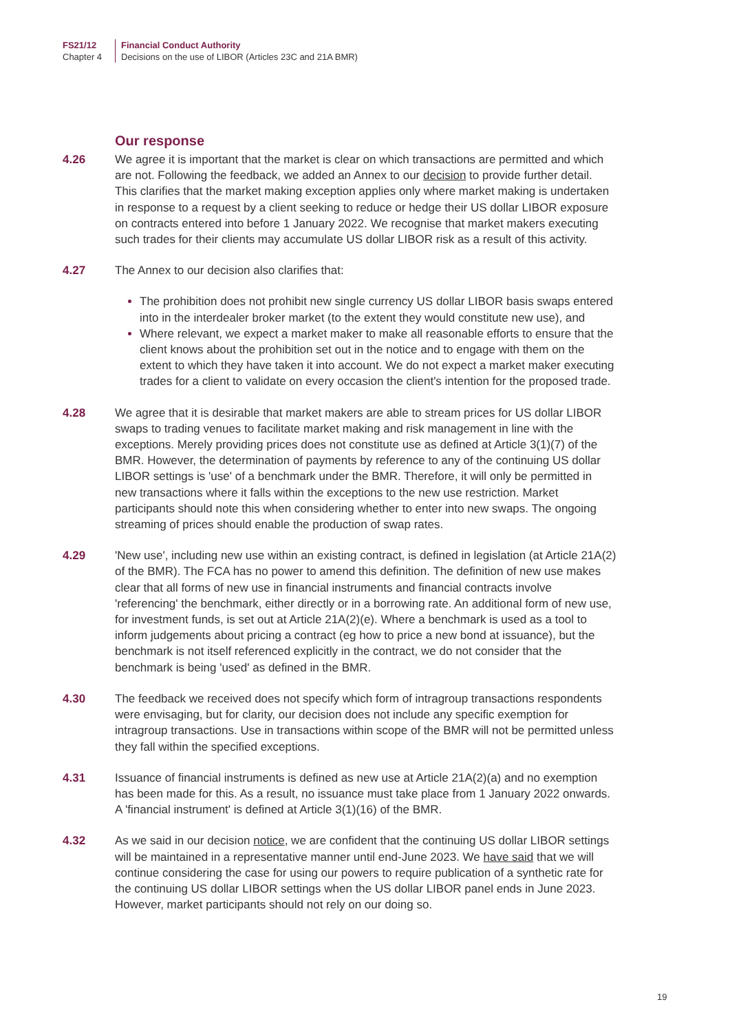FS21/12
Chapter 4
Financial Conduct Authority
Decisions on the use of LIBOR (Articles 23C and 21A BMR)
Our response
4.26 We agree it is important that the market is clear on which transactions are permitted and which are not. Following the feedback, we added an Annex to our decision to provide further detail. This clarifies that the market making exception applies only where market making is undertaken in response to a request by a client seeking to reduce or hedge their US dollar LIBOR exposure on contracts entered into before 1 January 2022. We recognise that market makers executing such trades for their clients may accumulate US dollar LIBOR risk as a result of this activity.
4.27 The Annex to our decision also clarifies that:
The prohibition does not prohibit new single currency US dollar LIBOR basis swaps entered into in the interdealer broker market (to the extent they would constitute new use), and
Where relevant, we expect a market maker to make all reasonable efforts to ensure that the client knows about the prohibition set out in the notice and to engage with them on the extent to which they have taken it into account. We do not expect a market maker executing trades for a client to validate on every occasion the client's intention for the proposed trade.
4.28 We agree that it is desirable that market makers are able to stream prices for US dollar LIBOR swaps to trading venues to facilitate market making and risk management in line with the exceptions. Merely providing prices does not constitute use as defined at Article 3(1)(7) of the BMR. However, the determination of payments by reference to any of the continuing US dollar LIBOR settings is 'use' of a benchmark under the BMR. Therefore, it will only be permitted in new transactions where it falls within the exceptions to the new use restriction. Market participants should note this when considering whether to enter into new swaps. The ongoing streaming of prices should enable the production of swap rates.
4.29 'New use', including new use within an existing contract, is defined in legislation (at Article 21A(2) of the BMR). The FCA has no power to amend this definition. The definition of new use makes clear that all forms of new use in financial instruments and financial contracts involve 'referencing' the benchmark, either directly or in a borrowing rate. An additional form of new use, for investment funds, is set out at Article 21A(2)(e). Where a benchmark is used as a tool to inform judgements about pricing a contract (eg how to price a new bond at issuance), but the benchmark is not itself referenced explicitly in the contract, we do not consider that the benchmark is being 'used' as defined in the BMR.
4.30 The feedback we received does not specify which form of intragroup transactions respondents were envisaging, but for clarity, our decision does not include any specific exemption for intragroup transactions. Use in transactions within scope of the BMR will not be permitted unless they fall within the specified exceptions.
4.31 Issuance of financial instruments is defined as new use at Article 21A(2)(a) and no exemption has been made for this. As a result, no issuance must take place from 1 January 2022 onwards. A 'financial instrument' is defined at Article 3(1)(16) of the BMR.
4.32 As we said in our decision notice, we are confident that the continuing US dollar LIBOR settings will be maintained in a representative manner until end-June 2023. We have said that we will continue considering the case for using our powers to require publication of a synthetic rate for the continuing US dollar LIBOR settings when the US dollar LIBOR panel ends in June 2023. However, market participants should not rely on our doing so.
19